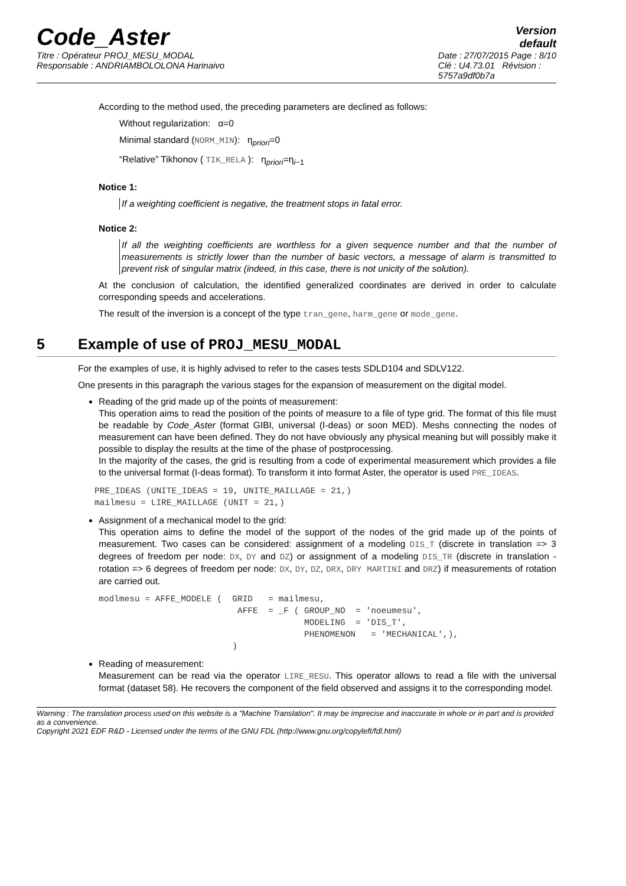Code_Aster
Version
default
Titre : Opérateur PROJ_MESU_MODAL
Responsable : ANDRIAMBOLOLONA Harinaivo
Date : 27/07/2015 Page : 8/10
Clé : U4.73.01 Révision :
5757a9df0b7a
According to the method used, the preceding parameters are declined as follows:
Without regularization: α=0
Minimal standard (NORM_MIN): η<sub>priori</sub>=0
“Relative” Tikhonov ( TIK_RELA ): η<sub>priori</sub>=η<sub>i−1</sub>
Notice 1:
If a weighting coefficient is negative, the treatment stops in fatal error.
Notice 2:
If all the weighting coefficients are worthless for a given sequence number and that the number of measurements is strictly lower than the number of basic vectors, a message of alarm is transmitted to prevent risk of singular matrix (indeed, in this case, there is not unicity of the solution).
At the conclusion of calculation, the identified generalized coordinates are derived in order to calculate corresponding speeds and accelerations.
The result of the inversion is a concept of the type tran_gene, harm_gene or mode_gene.
5 Example of use of PROJ_MESU_MODAL
For the examples of use, it is highly advised to refer to the cases tests SDLD104 and SDLV122.
One presents in this paragraph the various stages for the expansion of measurement on the digital model.
Reading of the grid made up of the points of measurement:
This operation aims to read the position of the points of measure to a file of type grid. The format of this file must be readable by Code_Aster (format GIBI, universal (I-deas) or soon MED). Meshs connecting the nodes of measurement can have been defined. They do not have obviously any physical meaning but will possibly make it possible to display the results at the time of the phase of postprocessing.
In the majority of the cases, the grid is resulting from a code of experimental measurement which provides a file to the universal format (I-deas format). To transform it into format Aster, the operator is used PRE_IDEAS.
PRE_IDEAS (UNITE_IDEAS = 19, UNITE_MAILLAGE = 21,)
mailmesu = LIRE_MAILLAGE (UNIT = 21,)
Assignment of a mechanical model to the grid:
This operation aims to define the model of the support of the nodes of the grid made up of the points of measurement. Two cases can be considered: assignment of a modeling DIS_T (discrete in translation => 3 degrees of freedom per node: DX, DY and DZ) or assignment of a modeling DIS_TR (discrete in translation - rotation => 6 degrees of freedom per node: DX, DY, DZ, DRX, DRY MARTINI and DRZ) if measurements of rotation are carried out.
modlmesu = AFFE_MODELE (  GRID   = mailmesu,
                           AFFE  = _F ( GROUP_NO  = 'noeumesu',
                                        MODELING  = 'DIS_T',
                                        PHENOMENON   = 'MECHANICAL',),
                          )
Reading of measurement:
Measurement can be read via the operator LIRE_RESU. This operator allows to read a file with the universal format (dataset 58). He recovers the component of the field observed and assigns it to the corresponding model.
Warning : The translation process used on this website is a "Machine Translation". It may be imprecise and inaccurate in whole or in part and is provided as a convenience.
Copyright 2021 EDF R&D - Licensed under the terms of the GNU FDL (http://www.gnu.org/copyleft/fdl.html)